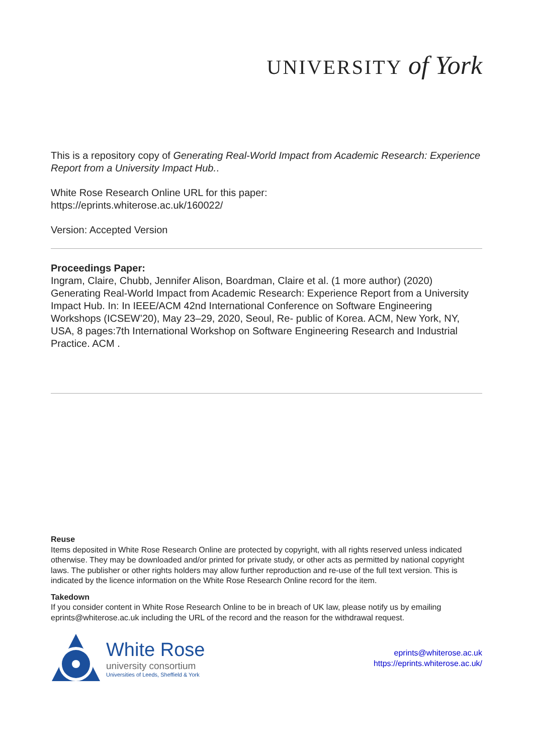UNIVERSITY of York
This is a repository copy of Generating Real-World Impact from Academic Research: Experience Report from a University Impact Hub..
White Rose Research Online URL for this paper:
https://eprints.whiterose.ac.uk/160022/
Version: Accepted Version
Proceedings Paper:
Ingram, Claire, Chubb, Jennifer Alison, Boardman, Claire et al. (1 more author) (2020) Generating Real-World Impact from Academic Research: Experience Report from a University Impact Hub. In: In IEEE/ACM 42nd International Conference on Software Engineering Workshops (ICSEW’20), May 23–29, 2020, Seoul, Re- public of Korea. ACM, New York, NY, USA, 8 pages:7th International Workshop on Software Engineering Research and Industrial Practice. ACM .
Reuse
Items deposited in White Rose Research Online are protected by copyright, with all rights reserved unless indicated otherwise. They may be downloaded and/or printed for private study, or other acts as permitted by national copyright laws. The publisher or other rights holders may allow further reproduction and re-use of the full text version. This is indicated by the licence information on the White Rose Research Online record for the item.
Takedown
If you consider content in White Rose Research Online to be in breach of UK law, please notify us by emailing eprints@whiterose.ac.uk including the URL of the record and the reason for the withdrawal request.
White Rose
university consortium
Universities of Leeds, Sheffield & York
eprints@whiterose.ac.uk
https://eprints.whiterose.ac.uk/